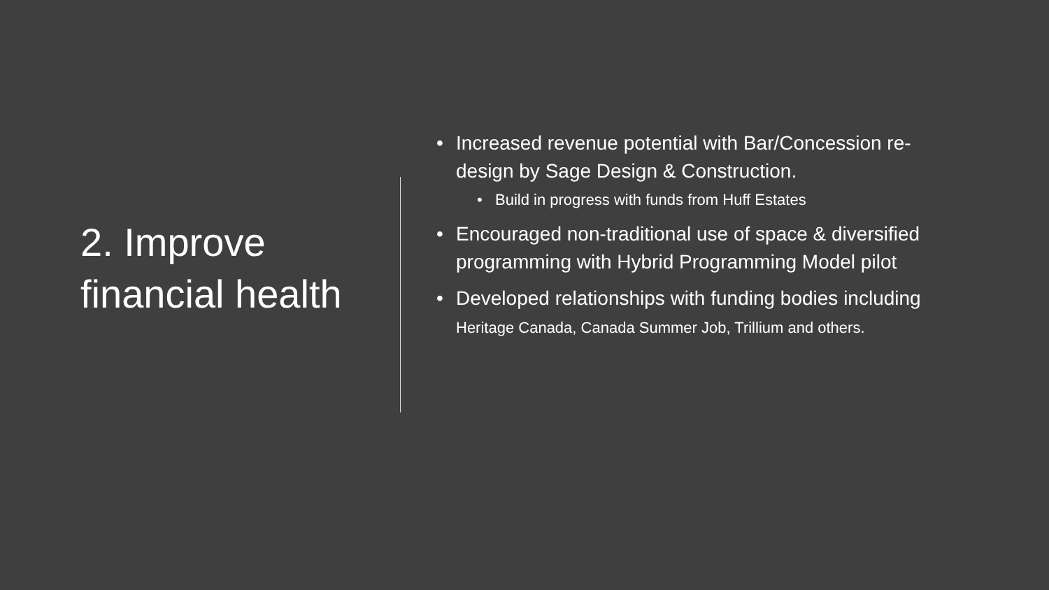2. Improve financial health
• Increased revenue potential with Bar/Concession re-design by Sage Design & Construction.
• Build in progress with funds from Huff Estates
• Encouraged non-traditional use of space & diversified programming with Hybrid Programming Model pilot
• Developed relationships with funding bodies including Heritage Canada, Canada Summer Job, Trillium and others.